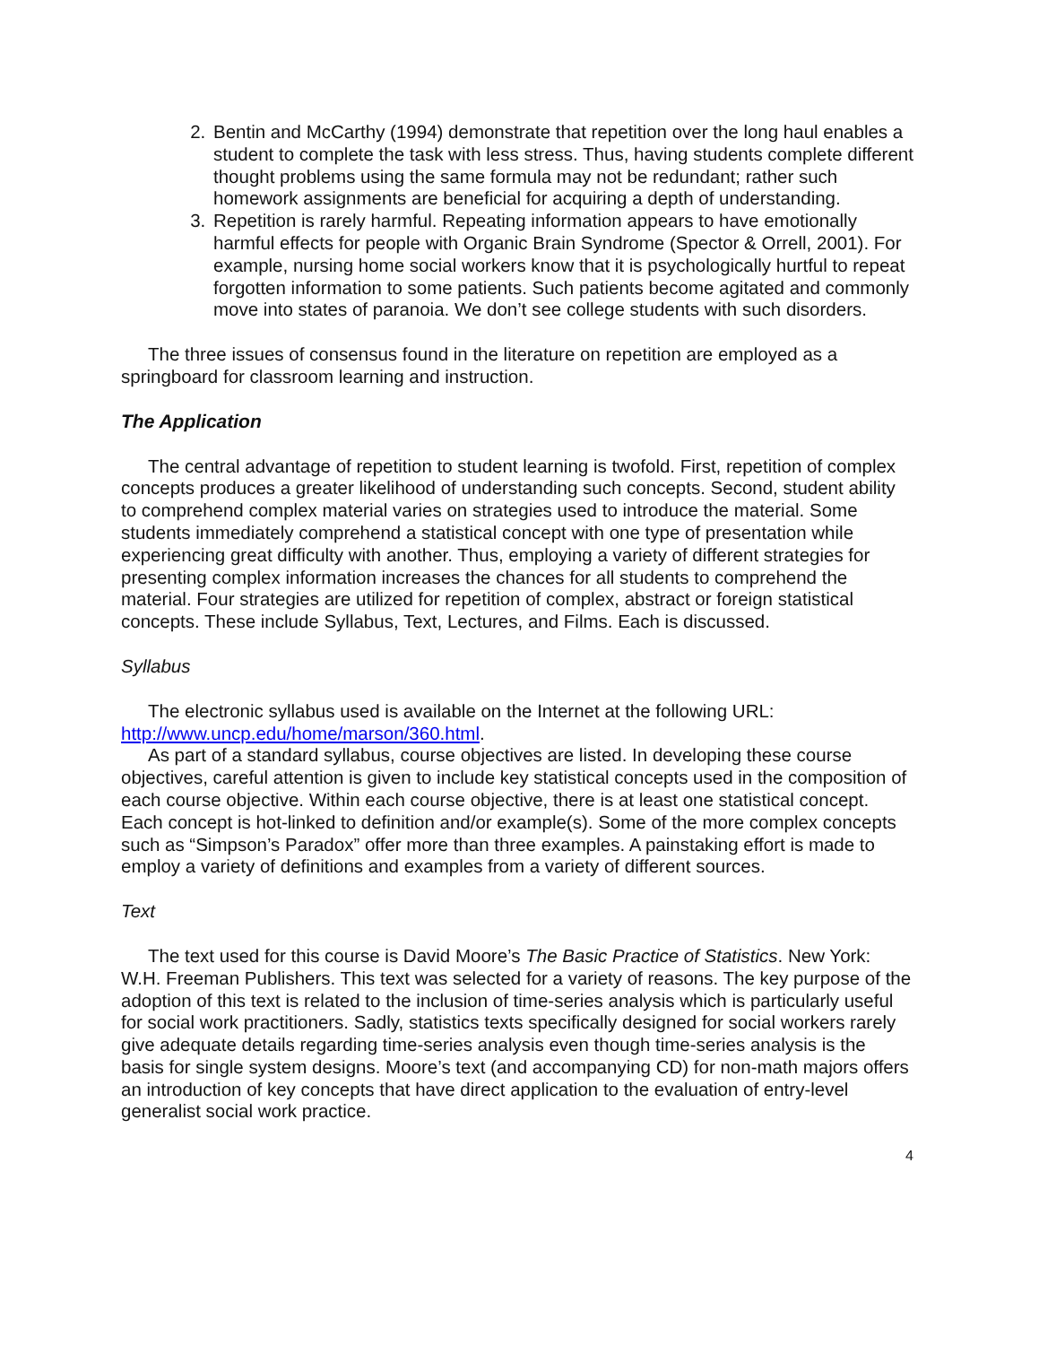2. Bentin and McCarthy (1994) demonstrate that repetition over the long haul enables a student to complete the task with less stress. Thus, having students complete different thought problems using the same formula may not be redundant; rather such homework assignments are beneficial for acquiring a depth of understanding.
3. Repetition is rarely harmful. Repeating information appears to have emotionally harmful effects for people with Organic Brain Syndrome (Spector & Orrell, 2001). For example, nursing home social workers know that it is psychologically hurtful to repeat forgotten information to some patients. Such patients become agitated and commonly move into states of paranoia. We don’t see college students with such disorders.
The three issues of consensus found in the literature on repetition are employed as a springboard for classroom learning and instruction.
The Application
The central advantage of repetition to student learning is twofold. First, repetition of complex concepts produces a greater likelihood of understanding such concepts. Second, student ability to comprehend complex material varies on strategies used to introduce the material. Some students immediately comprehend a statistical concept with one type of presentation while experiencing great difficulty with another. Thus, employing a variety of different strategies for presenting complex information increases the chances for all students to comprehend the material. Four strategies are utilized for repetition of complex, abstract or foreign statistical concepts. These include Syllabus, Text, Lectures, and Films. Each is discussed.
Syllabus
The electronic syllabus used is available on the Internet at the following URL: http://www.uncp.edu/home/marson/360.html.
As part of a standard syllabus, course objectives are listed. In developing these course objectives, careful attention is given to include key statistical concepts used in the composition of each course objective. Within each course objective, there is at least one statistical concept. Each concept is hot-linked to definition and/or example(s). Some of the more complex concepts such as “Simpson’s Paradox” offer more than three examples. A painstaking effort is made to employ a variety of definitions and examples from a variety of different sources.
Text
The text used for this course is David Moore’s The Basic Practice of Statistics. New York: W.H. Freeman Publishers. This text was selected for a variety of reasons. The key purpose of the adoption of this text is related to the inclusion of time-series analysis which is particularly useful for social work practitioners. Sadly, statistics texts specifically designed for social workers rarely give adequate details regarding time-series analysis even though time-series analysis is the basis for single system designs. Moore’s text (and accompanying CD) for non-math majors offers an introduction of key concepts that have direct application to the evaluation of entry-level generalist social work practice.
4